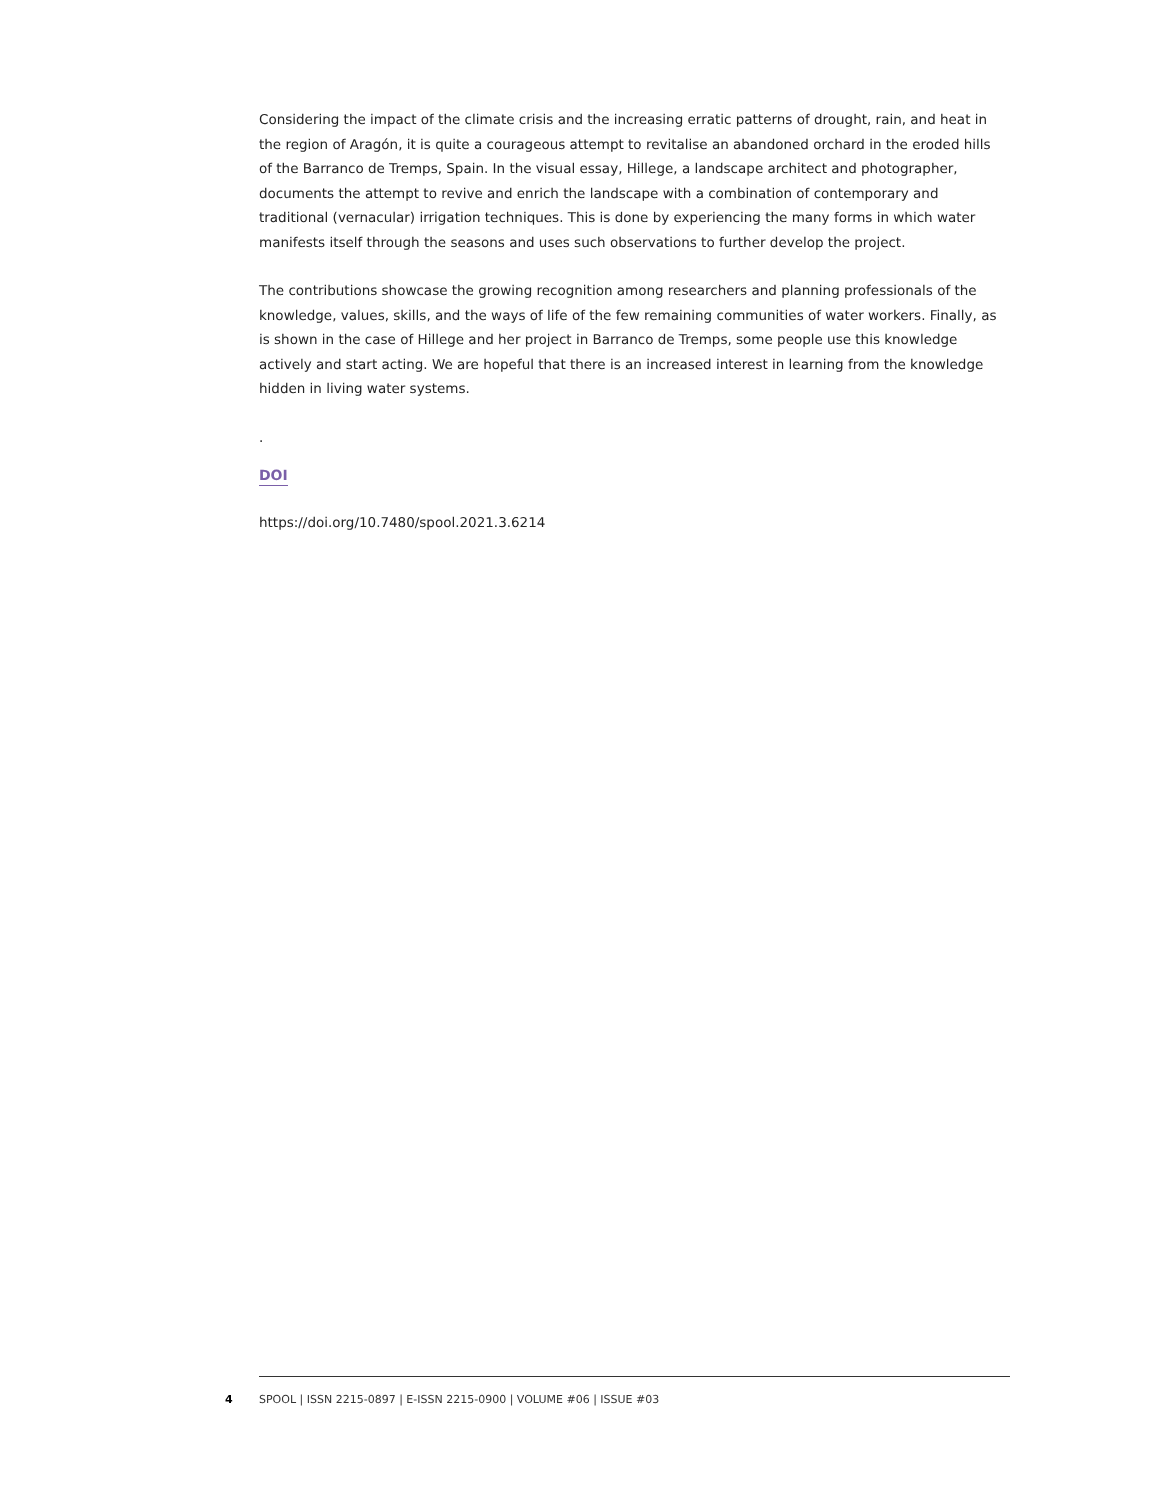Considering the impact of the climate crisis and the increasing erratic patterns of drought, rain, and heat in the region of Aragón, it is quite a courageous attempt to revitalise an abandoned orchard in the eroded hills of the Barranco de Tremps, Spain. In the visual essay, Hillege, a landscape architect and photographer, documents the attempt to revive and enrich the landscape with a combination of contemporary and traditional (vernacular) irrigation techniques. This is done by experiencing the many forms in which water manifests itself through the seasons and uses such observations to further develop the project.
The contributions showcase the growing recognition among researchers and planning professionals of the knowledge, values, skills, and the ways of life of the few remaining communities of water workers. Finally, as is shown in the case of Hillege and her project in Barranco de Tremps, some people use this knowledge actively and start acting. We are hopeful that there is an increased interest in learning from the knowledge hidden in living water systems.
.
DOI
https://doi.org/10.7480/spool.2021.3.6214
4 SPOOL | ISSN 2215-0897 | E-ISSN 2215-0900 | VOLUME #06 | ISSUE #03